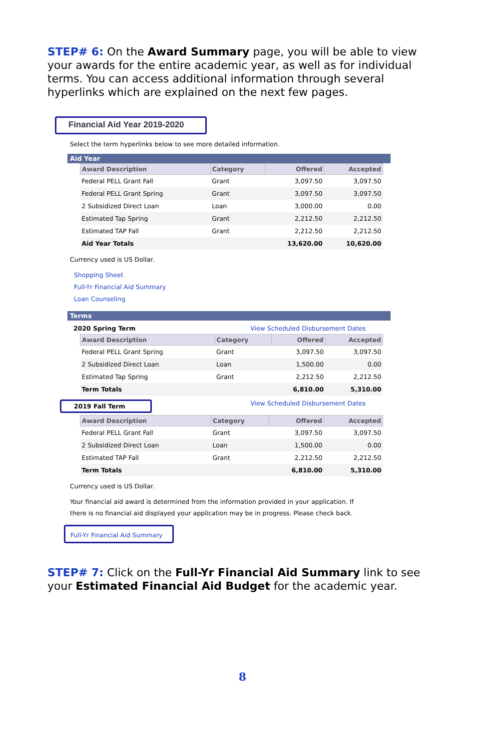STEP# 6: On the Award Summary page, you will be able to view your awards for the entire academic year, as well as for individual terms. You can access additional information through several hyperlinks which are explained on the next few pages.
Financial Aid Year 2019-2020
Select the term hyperlinks below to see more detailed information.
Aid Year
| Award Description | Category | Offered | Accepted |
| --- | --- | --- | --- |
| Federal PELL Grant Fall | Grant | 3,097.50 | 3,097.50 |
| Federal PELL Grant Spring | Grant | 3,097.50 | 3,097.50 |
| 2 Subsidized Direct Loan | Loan | 3,000.00 | 0.00 |
| Estimated Tap Spring | Grant | 2,212.50 | 2,212.50 |
| Estimated TAP Fall | Grant | 2,212.50 | 2,212.50 |
| Aid Year Totals | | 13,620.00 | 10,620.00 |
Currency used is US Dollar.
Shopping Sheet
Full-Yr Financial Aid Summary
Loan Counseling
Terms
2020 Spring Term View Scheduled Disbursement Dates
| Award Description | Category | Offered | Accepted |
| --- | --- | --- | --- |
| Federal PELL Grant Spring | Grant | 3,097.50 | 3,097.50 |
| 2 Subsidized Direct Loan | Loan | 1,500.00 | 0.00 |
| Estimated Tap Spring | Grant | 2,212.50 | 2,212.50 |
| Term Totals | | 6,810.00 | 5,310.00 |
2019 Fall Term View Scheduled Disbursement Dates
| Award Description | Category | Offered | Accepted |
| --- | --- | --- | --- |
| Federal PELL Grant Fall | Grant | 3,097.50 | 3,097.50 |
| 2 Subsidized Direct Loan | Loan | 1,500.00 | 0.00 |
| Estimated TAP Fall | Grant | 2,212.50 | 2,212.50 |
| Term Totals | | 6,810.00 | 5,310.00 |
Currency used is US Dollar.
Your financial aid award is determined from the information provided in your application. If there is no financial aid displayed your application may be in progress. Please check back.
Full-Yr Financial Aid Summary
STEP# 7: Click on the Full-Yr Financial Aid Summary link to see your Estimated Financial Aid Budget for the academic year.
8